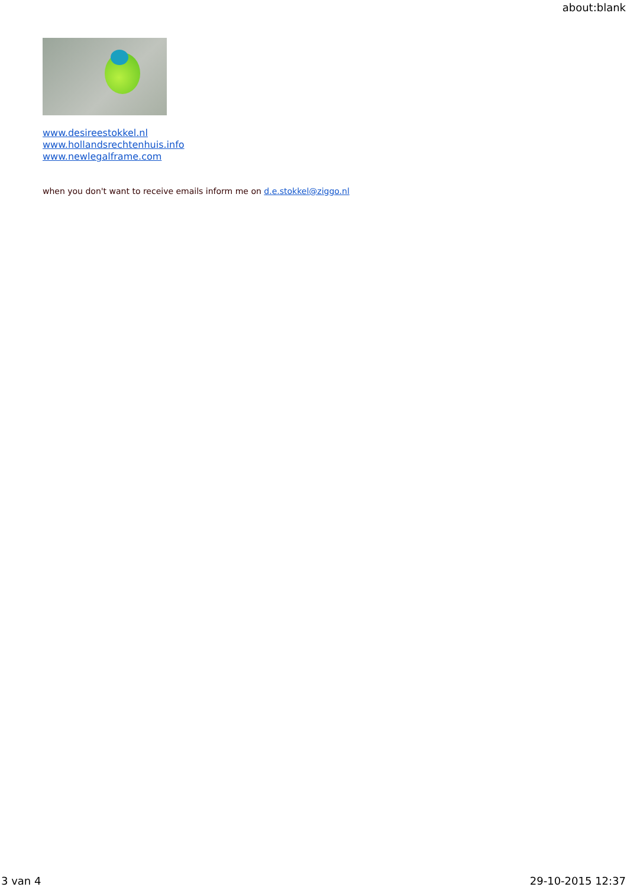about:blank
www.desireestokkel.nl
www.hollandsrechtenhuis.info
www.newlegalframe.com
when you don't want to receive emails inform me on d.e.stokkel@ziggo.nl
3 van 4 29-10-2015 12:37